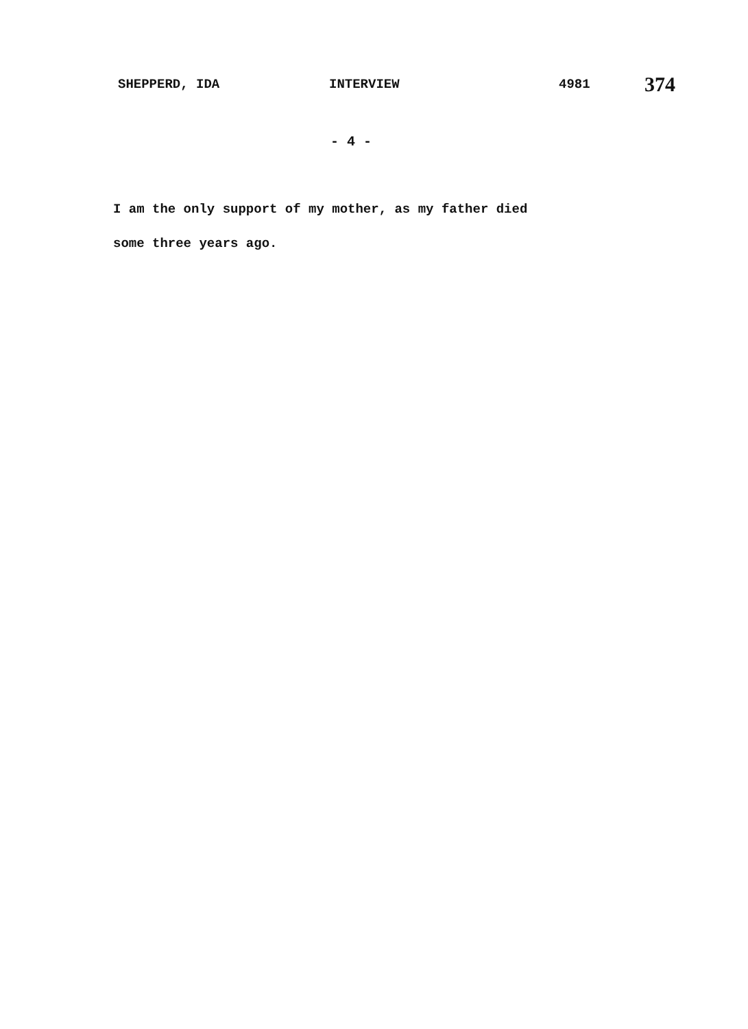SHEPPERD, IDA INTERVIEW 4981 374
- 4 -
I am the only support of my mother, as my father died
some three years ago.